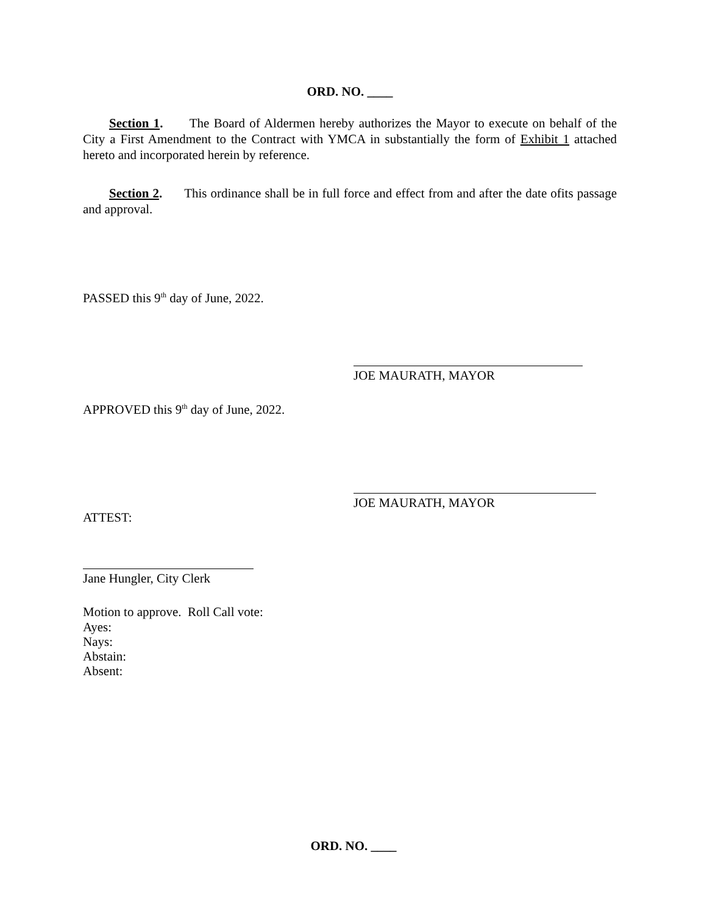ORD. NO. ____
Section 1. The Board of Aldermen hereby authorizes the Mayor to execute on behalf of the City a First Amendment to the Contract with YMCA in substantially the form of Exhibit 1 attached hereto and incorporated herein by reference.
Section 2. This ordinance shall be in full force and effect from and after the date ofits passage and approval.
PASSED this 9<sup>th</sup> day of June, 2022.
JOE MAURATH, MAYOR
APPROVED this 9<sup>th</sup> day of June, 2022.
JOE MAURATH, MAYOR
ATTEST:
Jane Hungler, City Clerk
Motion to approve. Roll Call vote:
Ayes:
Nays:
Abstain:
Absent:
ORD. NO. ____